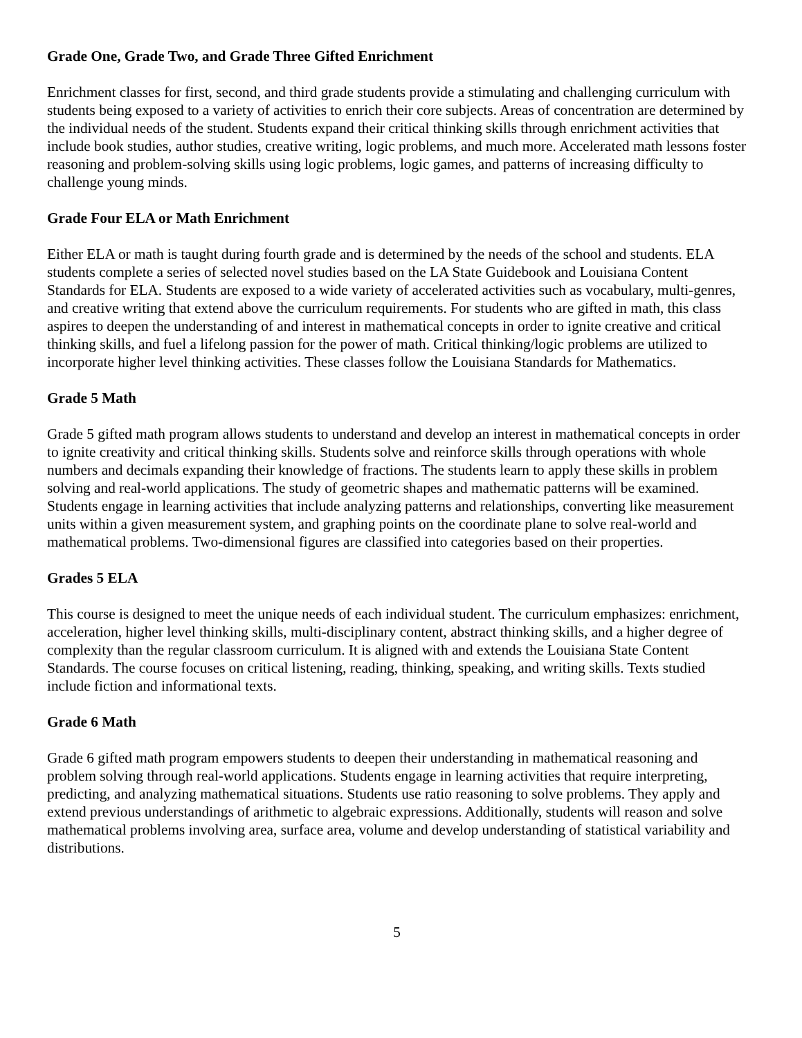Grade One, Grade Two, and Grade Three Gifted Enrichment
Enrichment classes for first, second, and third grade students provide a stimulating and challenging curriculum with students being exposed to a variety of activities to enrich their core subjects. Areas of concentration are determined by the individual needs of the student. Students expand their critical thinking skills through enrichment activities that include book studies, author studies, creative writing, logic problems, and much more. Accelerated math lessons foster reasoning and problem-solving skills using logic problems, logic games, and patterns of increasing difficulty to challenge young minds.
Grade Four ELA or Math Enrichment
Either ELA or math is taught during fourth grade and is determined by the needs of the school and students. ELA students complete a series of selected novel studies based on the LA State Guidebook and Louisiana Content Standards for ELA. Students are exposed to a wide variety of accelerated activities such as vocabulary, multi-genres, and creative writing that extend above the curriculum requirements. For students who are gifted in math, this class aspires to deepen the understanding of and interest in mathematical concepts in order to ignite creative and critical thinking skills, and fuel a lifelong passion for the power of math. Critical thinking/logic problems are utilized to incorporate higher level thinking activities. These classes follow the Louisiana Standards for Mathematics.
Grade 5 Math
Grade 5 gifted math program allows students to understand and develop an interest in mathematical concepts in order to ignite creativity and critical thinking skills. Students solve and reinforce skills through operations with whole numbers and decimals expanding their knowledge of fractions. The students learn to apply these skills in problem solving and real-world applications. The study of geometric shapes and mathematic patterns will be examined. Students engage in learning activities that include analyzing patterns and relationships, converting like measurement units within a given measurement system, and graphing points on the coordinate plane to solve real-world and mathematical problems. Two-dimensional figures are classified into categories based on their properties.
Grades 5 ELA
This course is designed to meet the unique needs of each individual student. The curriculum emphasizes: enrichment, acceleration, higher level thinking skills, multi-disciplinary content, abstract thinking skills, and a higher degree of complexity than the regular classroom curriculum. It is aligned with and extends the Louisiana State Content Standards. The course focuses on critical listening, reading, thinking, speaking, and writing skills. Texts studied include fiction and informational texts.
Grade 6 Math
Grade 6 gifted math program empowers students to deepen their understanding in mathematical reasoning and problem solving through real-world applications. Students engage in learning activities that require interpreting, predicting, and analyzing mathematical situations. Students use ratio reasoning to solve problems. They apply and extend previous understandings of arithmetic to algebraic expressions. Additionally, students will reason and solve mathematical problems involving area, surface area, volume and develop understanding of statistical variability and distributions.
5